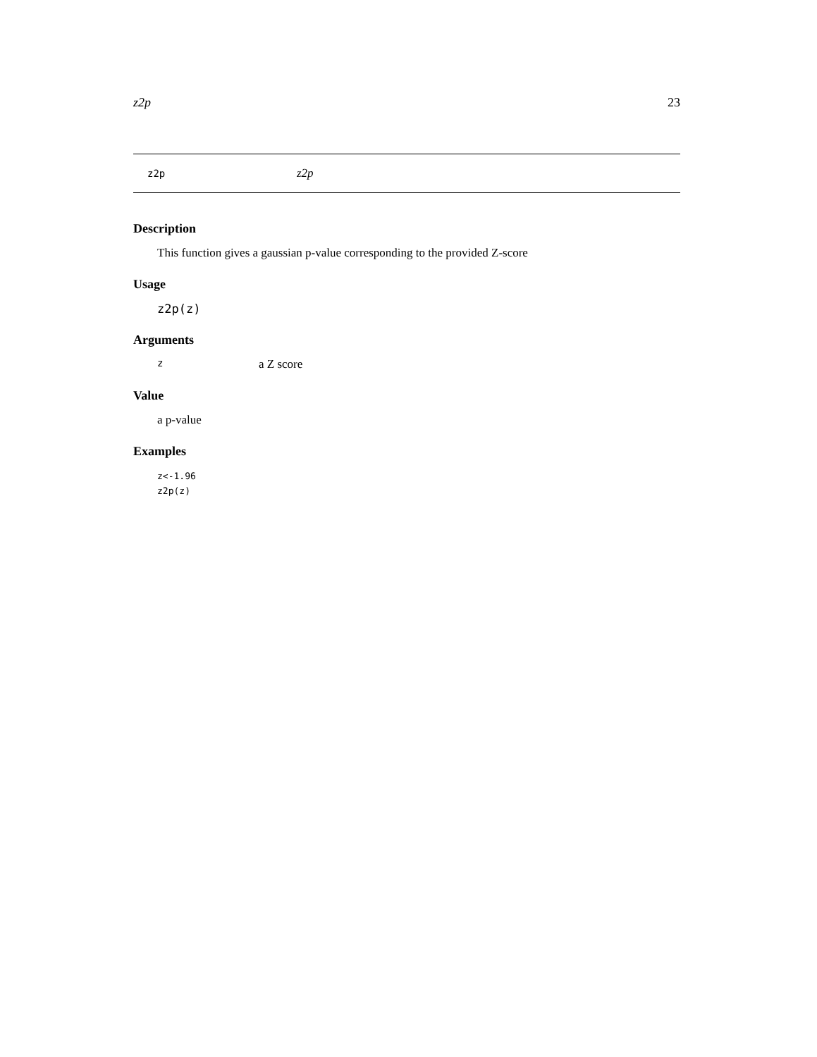z2p 23
z2p z2p
Description
This function gives a gaussian p-value corresponding to the provided Z-score
Usage
z2p(z)
Arguments
za Z score
Value
a p-value
Examples
z<-1.96
z2p(z)